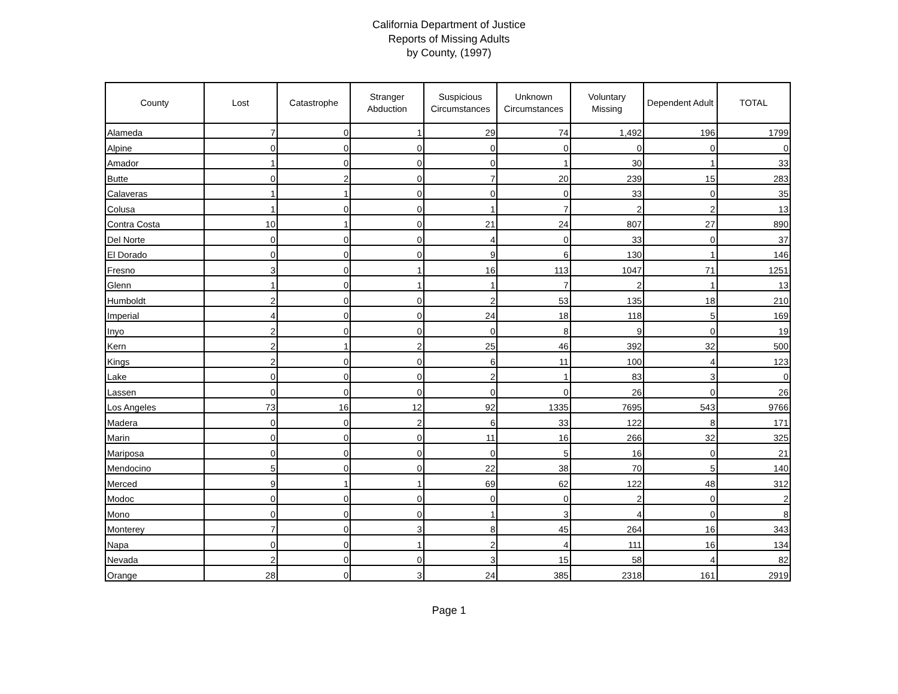California Department of Justice
Reports of Missing Adults
by County, (1997)
| County | Lost | Catastrophe | Stranger Abduction | Suspicious Circumstances | Unknown Circumstances | Voluntary Missing | Dependent Adult | TOTAL |
| --- | --- | --- | --- | --- | --- | --- | --- | --- |
| Alameda | 7 | 0 | 1 | 29 | 74 | 1,492 | 196 | 1799 |
| Alpine | 0 | 0 | 0 | 0 | 0 | 0 | 0 | 0 |
| Amador | 1 | 0 | 0 | 0 | 1 | 30 | 1 | 33 |
| Butte | 0 | 2 | 0 | 7 | 20 | 239 | 15 | 283 |
| Calaveras | 1 | 1 | 0 | 0 | 0 | 33 | 0 | 35 |
| Colusa | 1 | 0 | 0 | 1 | 7 | 2 | 2 | 13 |
| Contra Costa | 10 | 1 | 0 | 21 | 24 | 807 | 27 | 890 |
| Del Norte | 0 | 0 | 0 | 4 | 0 | 33 | 0 | 37 |
| El Dorado | 0 | 0 | 0 | 9 | 6 | 130 | 1 | 146 |
| Fresno | 3 | 0 | 1 | 16 | 113 | 1047 | 71 | 1251 |
| Glenn | 1 | 0 | 1 | 1 | 7 | 2 | 1 | 13 |
| Humboldt | 2 | 0 | 0 | 2 | 53 | 135 | 18 | 210 |
| Imperial | 4 | 0 | 0 | 24 | 18 | 118 | 5 | 169 |
| Inyo | 2 | 0 | 0 | 0 | 8 | 9 | 0 | 19 |
| Kern | 2 | 1 | 2 | 25 | 46 | 392 | 32 | 500 |
| Kings | 2 | 0 | 0 | 6 | 11 | 100 | 4 | 123 |
| Lake | 0 | 0 | 0 | 2 | 1 | 83 | 3 | 0 |
| Lassen | 0 | 0 | 0 | 0 | 0 | 26 | 0 | 26 |
| Los Angeles | 73 | 16 | 12 | 92 | 1335 | 7695 | 543 | 9766 |
| Madera | 0 | 0 | 2 | 6 | 33 | 122 | 8 | 171 |
| Marin | 0 | 0 | 0 | 11 | 16 | 266 | 32 | 325 |
| Mariposa | 0 | 0 | 0 | 0 | 5 | 16 | 0 | 21 |
| Mendocino | 5 | 0 | 0 | 22 | 38 | 70 | 5 | 140 |
| Merced | 9 | 1 | 1 | 69 | 62 | 122 | 48 | 312 |
| Modoc | 0 | 0 | 0 | 0 | 0 | 2 | 0 | 2 |
| Mono | 0 | 0 | 0 | 1 | 3 | 4 | 0 | 8 |
| Monterey | 7 | 0 | 3 | 8 | 45 | 264 | 16 | 343 |
| Napa | 0 | 0 | 1 | 2 | 4 | 111 | 16 | 134 |
| Nevada | 2 | 0 | 0 | 3 | 15 | 58 | 4 | 82 |
| Orange | 28 | 0 | 3 | 24 | 385 | 2318 | 161 | 2919 |
Page 1